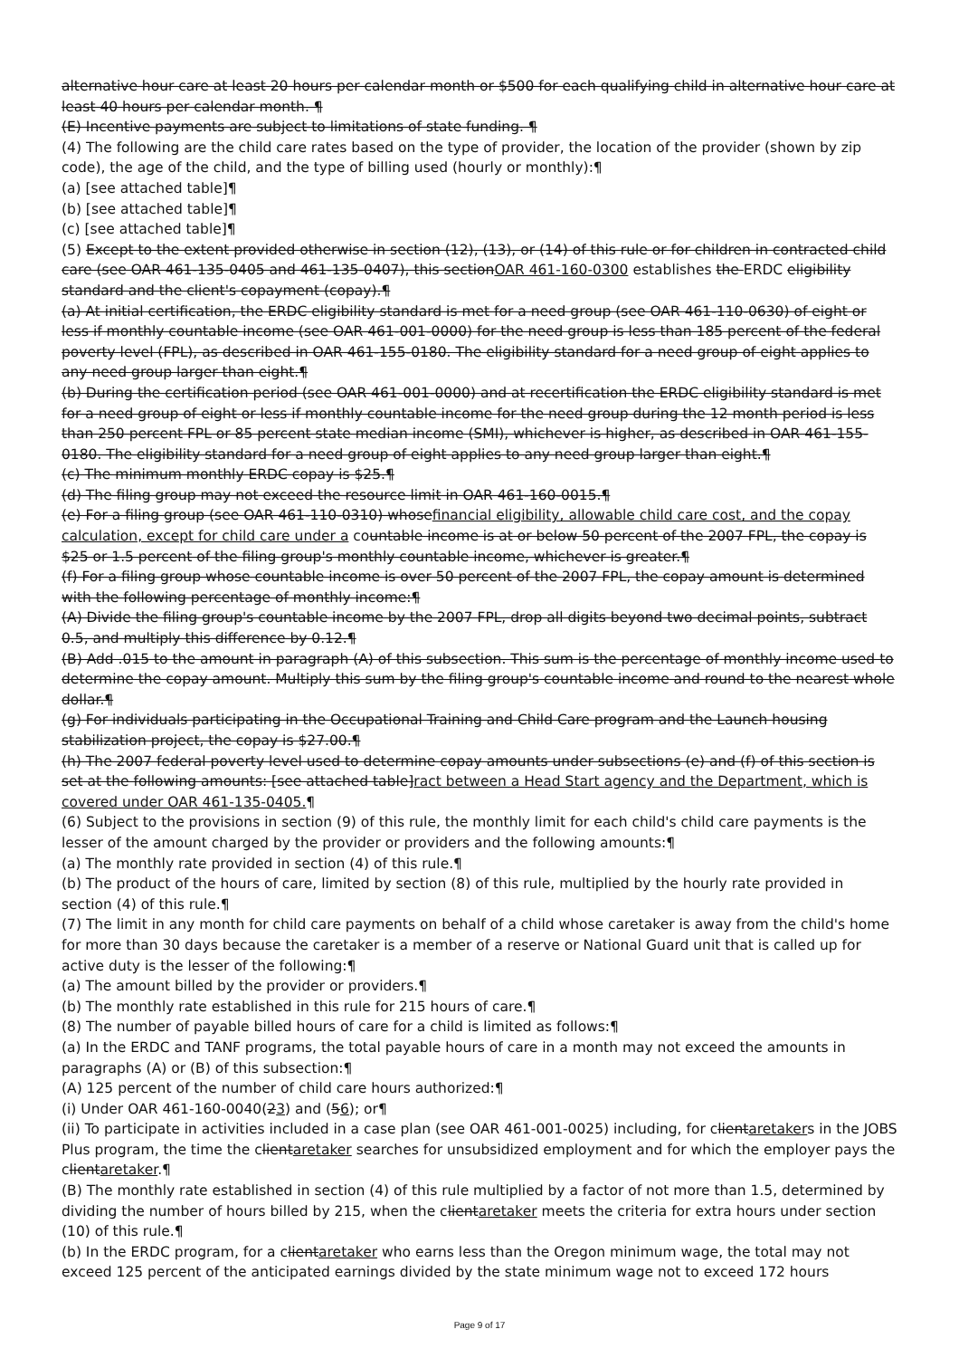alternative hour care at least 20 hours per calendar month or $500 for each qualifying child in alternative hour care at least 40 hours per calendar month. ¶
(E) Incentive payments are subject to limitations of state funding. ¶
(4) The following are the child care rates based on the type of provider, the location of the provider (shown by zip code), the age of the child, and the type of billing used (hourly or monthly):¶
(a) [see attached table]¶
(b) [see attached table]¶
(c) [see attached table]¶
(5) Except to the extent provided otherwise in section (12), (13), or (14) of this rule or for children in contracted child care (see OAR 461-135-0405 and 461-135-0407), this sectionOAR 461-160-0300 establishes the ERDC eligibility standard and the client's copayment (copay).¶
(a) At initial certification, the ERDC eligibility standard is met for a need group (see OAR 461-110-0630) of eight or less if monthly countable income (see OAR 461-001-0000) for the need group is less than 185 percent of the federal poverty level (FPL), as described in OAR 461-155-0180. The eligibility standard for a need group of eight applies to any need group larger than eight.¶
(b) During the certification period (see OAR 461-001-0000) and at recertification the ERDC eligibility standard is met for a need group of eight or less if monthly countable income for the need group during the 12 month period is less than 250 percent FPL or 85 percent state median income (SMI), whichever is higher, as described in OAR 461-155-0180. The eligibility standard for a need group of eight applies to any need group larger than eight.¶
(c) The minimum monthly ERDC copay is $25.¶
(d) The filing group may not exceed the resource limit in OAR 461-160-0015.¶
(e) For a filing group (see OAR 461-110-0310) whosefinancial eligibility, allowable child care cost, and the copay calculation, except for child care under a countable income is at or below 50 percent of the 2007 FPL, the copay is $25 or 1.5 percent of the filing group's monthly countable income, whichever is greater.¶
(f) For a filing group whose countable income is over 50 percent of the 2007 FPL, the copay amount is determined with the following percentage of monthly income:¶
(A) Divide the filing group's countable income by the 2007 FPL, drop all digits beyond two decimal points, subtract 0.5, and multiply this difference by 0.12.¶
(B) Add .015 to the amount in paragraph (A) of this subsection. This sum is the percentage of monthly income used to determine the copay amount. Multiply this sum by the filing group's countable income and round to the nearest whole dollar.¶
(g) For individuals participating in the Occupational Training and Child Care program and the Launch housing stabilization project, the copay is $27.00.¶
(h) The 2007 federal poverty level used to determine copay amounts under subsections (e) and (f) of this section is set at the following amounts: [see attached table]ract between a Head Start agency and the Department, which is covered under OAR 461-135-0405.¶
(6) Subject to the provisions in section (9) of this rule, the monthly limit for each child's child care payments is the lesser of the amount charged by the provider or providers and the following amounts:¶
(a) The monthly rate provided in section (4) of this rule.¶
(b) The product of the hours of care, limited by section (8) of this rule, multiplied by the hourly rate provided in section (4) of this rule.¶
(7) The limit in any month for child care payments on behalf of a child whose caretaker is away from the child's home for more than 30 days because the caretaker is a member of a reserve or National Guard unit that is called up for active duty is the lesser of the following:¶
(a) The amount billed by the provider or providers.¶
(b) The monthly rate established in this rule for 215 hours of care.¶
(8) The number of payable billed hours of care for a child is limited as follows:¶
(a) In the ERDC and TANF programs, the total payable hours of care in a month may not exceed the amounts in paragraphs (A) or (B) of this subsection:¶
(A) 125 percent of the number of child care hours authorized:¶
(i) Under OAR 461-160-0040(23) and (56); or¶
(ii) To participate in activities included in a case plan (see OAR 461-001-0025) including, for clientaretakers in the JOBS Plus program, the time the clientaretaker searches for unsubsidized employment and for which the employer pays the clientaretaker.¶
(B) The monthly rate established in section (4) of this rule multiplied by a factor of not more than 1.5, determined by dividing the number of hours billed by 215, when the clientaretaker meets the criteria for extra hours under section (10) of this rule.¶
(b) In the ERDC program, for a clientaretaker who earns less than the Oregon minimum wage, the total may not exceed 125 percent of the anticipated earnings divided by the state minimum wage not to exceed 172 hours
Page 9 of 17